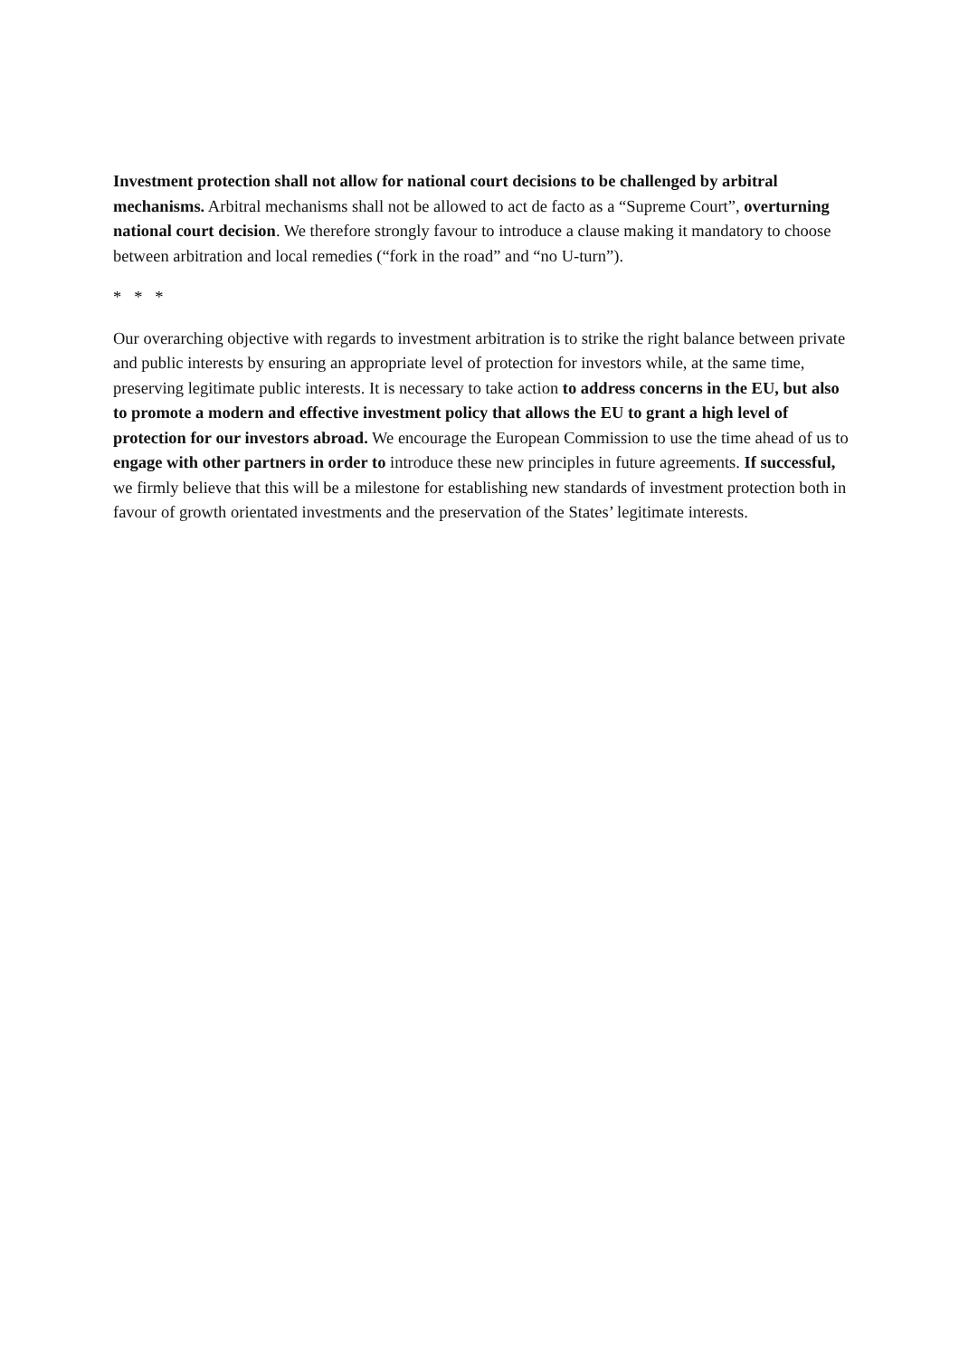Investment protection shall not allow for national court decisions to be challenged by arbitral mechanisms. Arbitral mechanisms shall not be allowed to act de facto as a “Supreme Court”, overturning national court decision. We therefore strongly favour to introduce a clause making it mandatory to choose between arbitration and local remedies (“fork in the road” and “no U-turn”).
* * *
Our overarching objective with regards to investment arbitration is to strike the right balance between private and public interests by ensuring an appropriate level of protection for investors while, at the same time, preserving legitimate public interests. It is necessary to take action to address concerns in the EU, but also to promote a modern and effective investment policy that allows the EU to grant a high level of protection for our investors abroad. We encourage the European Commission to use the time ahead of us to engage with other partners in order to introduce these new principles in future agreements. If successful, we firmly believe that this will be a milestone for establishing new standards of investment protection both in favour of growth orientated investments and the preservation of the States’ legitimate interests.